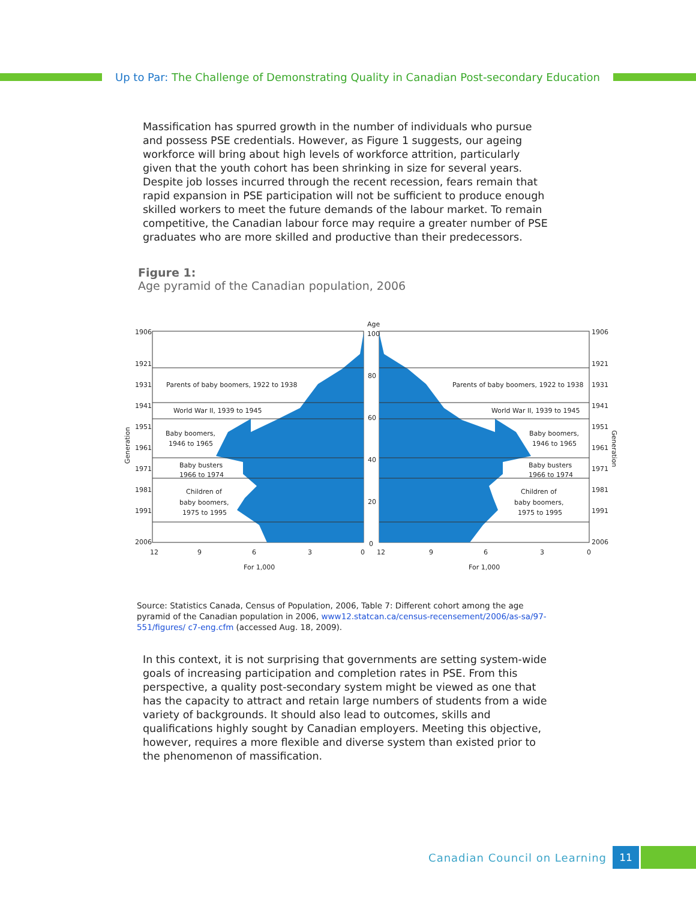Up to Par: The Challenge of Demonstrating Quality in Canadian Post-secondary Education
Massification has spurred growth in the number of individuals who pursue and possess PSE credentials. However, as Figure 1 suggests, our ageing workforce will bring about high levels of workforce attrition, particularly given that the youth cohort has been shrinking in size for several years. Despite job losses incurred through the recent recession, fears remain that rapid expansion in PSE participation will not be sufficient to produce enough skilled workers to meet the future demands of the labour market. To remain competitive, the Canadian labour force may require a greater number of PSE graduates who are more skilled and productive than their predecessors.
Figure 1:
Age pyramid of the Canadian population, 2006
Age
Parents of baby boomers, 1922 to 1938
World War II, 1939 to 1945
Baby boomers,
1946 to 1965
Baby busters
1966 to 1974
Children of
baby boomers,
1975 to 1995
Parents of baby boomers, 1922 to 1938
World War II, 1939 to 1945
Baby boomers,
1946 to 1965
Baby busters
1966 to 1974
Children of
baby boomers,
1975 to 1995
1906
1921
1931
1941
1951
1961
1971
1981
1991
2006
1906
1921
1931
1941
1951
1961
1971
1981
1991
2006
100
80
60
40
20
0
12
9
6
3
0
12
9
6
3
0
For 1,000
For 1,000
Generation
Generation
Source: Statistics Canada, Census of Population, 2006, Table 7: Different cohort among the age pyramid of the Canadian population in 2006, www12.statcan.ca/census-recensement/2006/as-sa/97-551/figures/ c7-eng.cfm (accessed Aug. 18, 2009).
In this context, it is not surprising that governments are setting system-wide goals of increasing participation and completion rates in PSE. From this perspective, a quality post-secondary system might be viewed as one that has the capacity to attract and retain large numbers of students from a wide variety of backgrounds. It should also lead to outcomes, skills and qualifications highly sought by Canadian employers. Meeting this objective, however, requires a more flexible and diverse system than existed prior to the phenomenon of massification.
Canadian Council on Learning
11